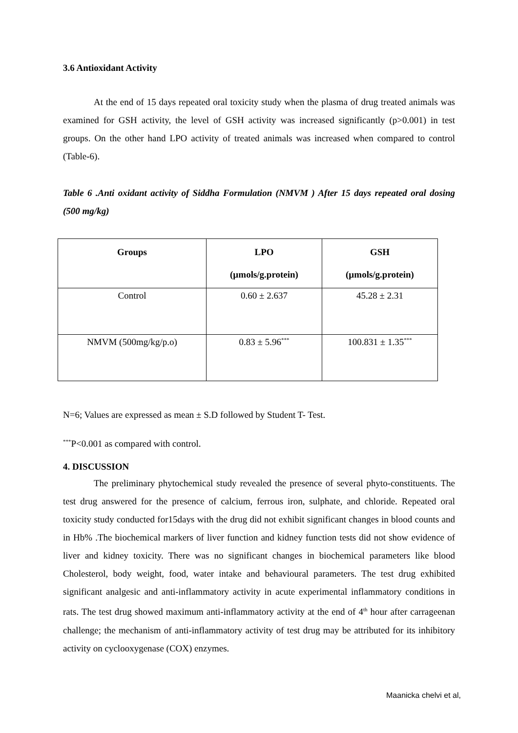3.6 Antioxidant Activity
At the end of 15 days repeated oral toxicity study when the plasma of drug treated animals was examined for GSH activity, the level of GSH activity was increased significantly (p>0.001) in test groups. On the other hand LPO activity of treated animals was increased when compared to control (Table-6).
Table 6 .Anti oxidant activity of Siddha Formulation (NMVM ) After 15 days repeated oral dosing (500 mg/kg)
| Groups | LPO (µmols/g.protein) | GSH (µmols/g.protein) |
| --- | --- | --- |
| Control | 0.60 ± 2.637 | 45.28 ± 2.31 |
| NMVM (500mg/kg/p.o) | 0.83 ± 5.96<sup>***</sup> | 100.831 ± 1.35<sup>***</sup> |
N=6; Values are expressed as mean ± S.D followed by Student T- Test.
<sup>***</sup> P<0.001 as compared with control.
4. DISCUSSION
The preliminary phytochemical study revealed the presence of several phyto-constituents. The test drug answered for the presence of calcium, ferrous iron, sulphate, and chloride. Repeated oral toxicity study conducted for15days with the drug did not exhibit significant changes in blood counts and in Hb% .The biochemical markers of liver function and kidney function tests did not show evidence of liver and kidney toxicity. There was no significant changes in biochemical parameters like blood Cholesterol, body weight, food, water intake and behavioural parameters. The test drug exhibited significant analgesic and anti-inflammatory activity in acute experimental inflammatory conditions in rats. The test drug showed maximum anti-inflammatory activity at the end of 4<sup>th</sup> hour after carrageenan challenge; the mechanism of anti-inflammatory activity of test drug may be attributed for its inhibitory activity on cyclooxygenase (COX) enzymes.
Maanicka chelvi et al,